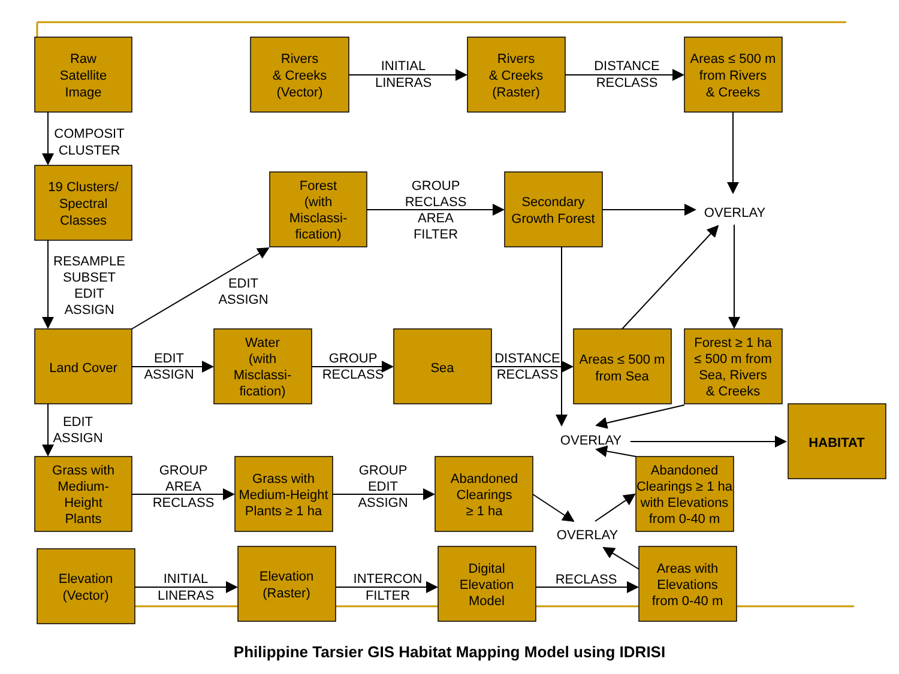Raw Satellite Image
Rivers & Creeks (Vector)
INITIAL LINERAS
Rivers & Creeks (Raster)
DISTANCE RECLASS
Areas ≤ 500 m from Rivers & Creeks
COMPOSIT CLUSTER
19 Clusters/ Spectral Classes
Forest (with Misclassi- fication)
GROUP RECLASS AREA FILTER
Secondary Growth Forest
OVERLAY
RESAMPLE SUBSET EDIT ASSIGN
EDIT ASSIGN
Land Cover
EDIT ASSIGN
Water (with Misclassi- fication)
GROUP RECLASS
Sea
DISTANCE RECLASS
Areas ≤ 500 m from Sea
Forest ≥ 1 ha ≤ 500 m from Sea, Rivers & Creeks
EDIT ASSIGN
OVERLAY
HABITAT
Grass with Medium- Height Plants
GROUP AREA RECLASS
Grass with Medium-Height Plants ≥ 1 ha
GROUP EDIT ASSIGN
Abandoned Clearings ≥ 1 ha
Abandoned Clearings ≥ 1 ha with Elevations from 0-40 m
OVERLAY
Elevation (Vector)
INITIAL LINERAS
Elevation (Raster)
INTERCON FILTER
Digital Elevation Model
RECLASS
Areas with Elevations from 0-40 m
Philippine Tarsier GIS Habitat Mapping Model using IDRISI